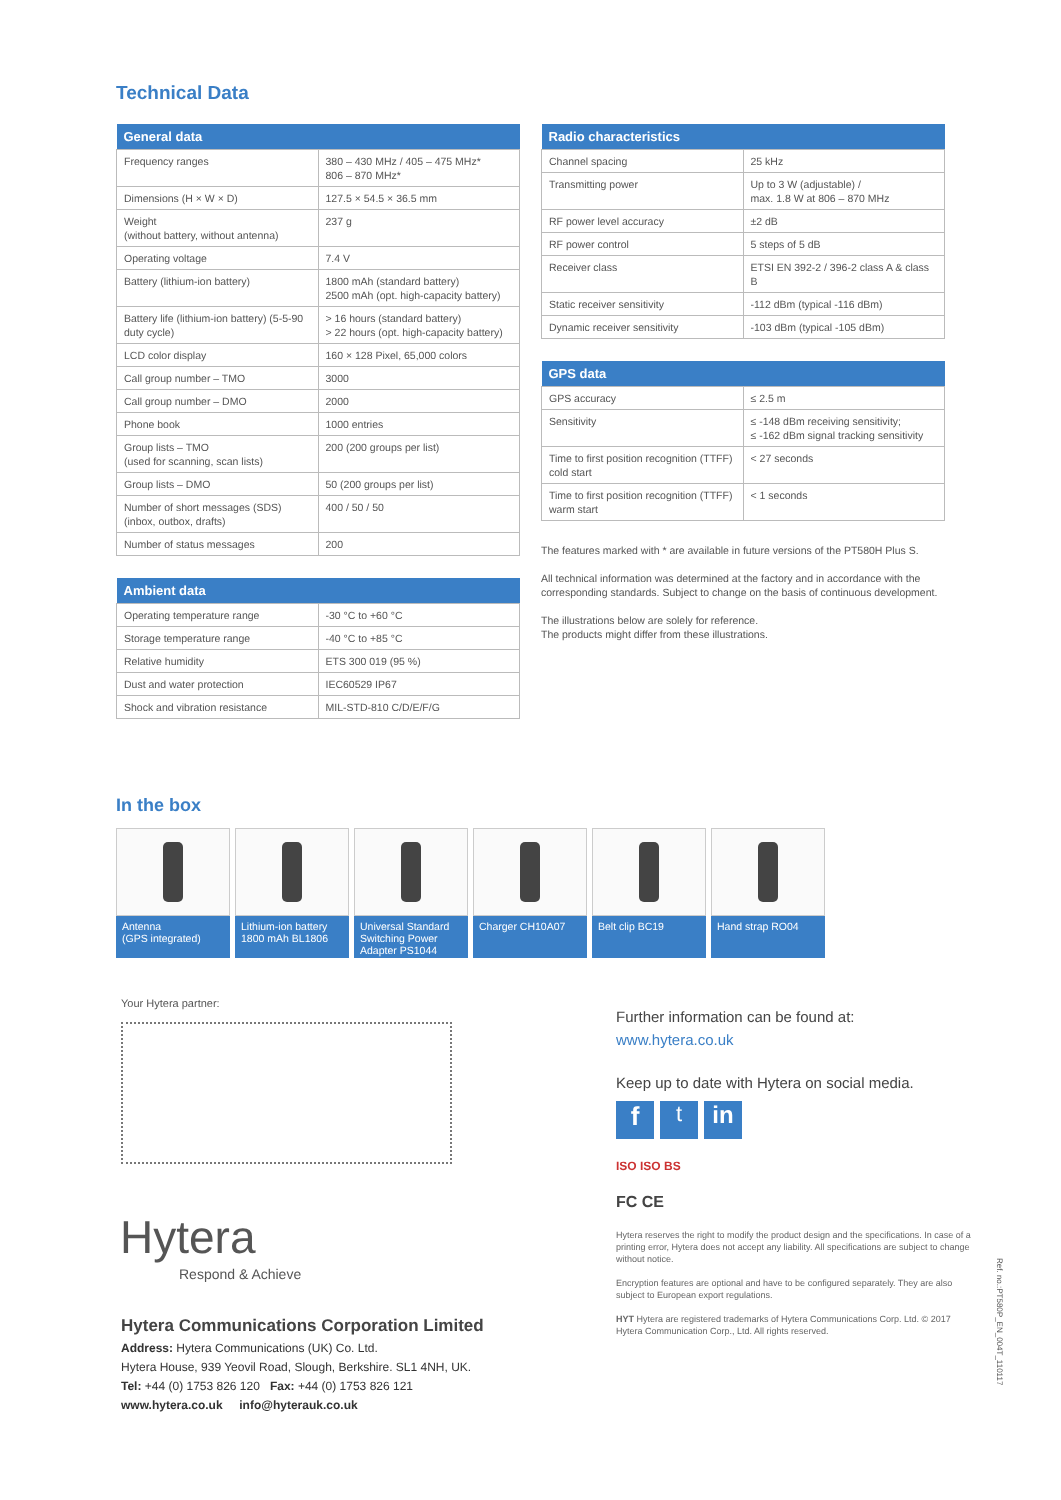Technical Data
| General data | |
| --- | --- |
| Frequency ranges | 380 – 430 MHz / 405 – 475 MHz* 806 – 870 MHz* |
| Dimensions (H × W × D) | 127.5 × 54.5 × 36.5 mm |
| Weight (without battery, without antenna) | 237 g |
| Operating voltage | 7.4 V |
| Battery (lithium-ion battery) | 1800 mAh (standard battery) 2500 mAh (opt. high-capacity battery) |
| Battery life (lithium-ion battery) (5-5-90 duty cycle) | > 16 hours (standard battery) > 22 hours (opt. high-capacity battery) |
| LCD color display | 160 × 128 Pixel, 65,000 colors |
| Call group number – TMO | 3000 |
| Call group number – DMO | 2000 |
| Phone book | 1000 entries |
| Group lists – TMO (used for scanning, scan lists) | 200 (200 groups per list) |
| Group lists – DMO | 50 (200 groups per list) |
| Number of short messages (SDS) (inbox, outbox, drafts) | 400 / 50 / 50 |
| Number of status messages | 200 |
| Ambient data | |
| --- | --- |
| Operating temperature range | -30 °C to +60 °C |
| Storage temperature range | -40 °C to +85 °C |
| Relative humidity | ETS 300 019 (95 %) |
| Dust and water protection | IEC60529 IP67 |
| Shock and vibration resistance | MIL-STD-810 C/D/E/F/G |
| Radio characteristics | |
| --- | --- |
| Channel spacing | 25 kHz |
| Transmitting power | Up to 3 W (adjustable) / max. 1.8 W at 806 – 870 MHz |
| RF power level accuracy | ±2 dB |
| RF power control | 5 steps of 5 dB |
| Receiver class | ETSI EN 392-2 / 396-2 class A & class B |
| Static receiver sensitivity | -112 dBm (typical -116 dBm) |
| Dynamic receiver sensitivity | -103 dBm (typical -105 dBm) |
| GPS data | |
| --- | --- |
| GPS accuracy | ≤ 2.5 m |
| Sensitivity | ≤ -148 dBm receiving sensitivity; ≤ -162 dBm signal tracking sensitivity |
| Time to first position recognition (TTFF) cold start | < 27 seconds |
| Time to first position recognition (TTFF) warm start | < 1 seconds |
The features marked with * are available in future versions of the PT580H Plus S.
All technical information was determined at the factory and in accordance with the corresponding standards. Subject to change on the basis of continuous development.
The illustrations below are solely for reference.
The products might differ from these illustrations.
In the box
Antenna
(GPS integrated)
Lithium-ion battery 1800 mAh BL1806
Universal Standard Switching Power Adapter PS1044
Charger CH10A07
Belt clip BC19
Hand strap RO04
Your Hytera partner:
Hytera
Respond & Achieve
Hytera Communications Corporation Limited
Address: Hytera Communications (UK) Co. Ltd.
Hytera House, 939 Yeovil Road, Slough, Berkshire. SL1 4NH, UK.
Tel: +44 (0) 1753 826 120 Fax: +44 (0) 1753 826 121
www.hytera.co.uk info@hyterauk.co.uk
Further information can be found at:
www.hytera.co.uk
Keep up to date with Hytera on social media.
f t in
ISO ISO BS
FC CE
Hytera reserves the right to modify the product design and the specifications. In case of a printing error, Hytera does not accept any liability. All specifications are subject to change without notice.
Encryption features are optional and have to be configured separately. They are also subject to European export regulations.
HYT Hytera are registered trademarks of Hytera Communications Corp. Ltd. © 2017 Hytera Communication Corp., Ltd. All rights reserved.
Ref. no.:PT580P_EN_004T_110117